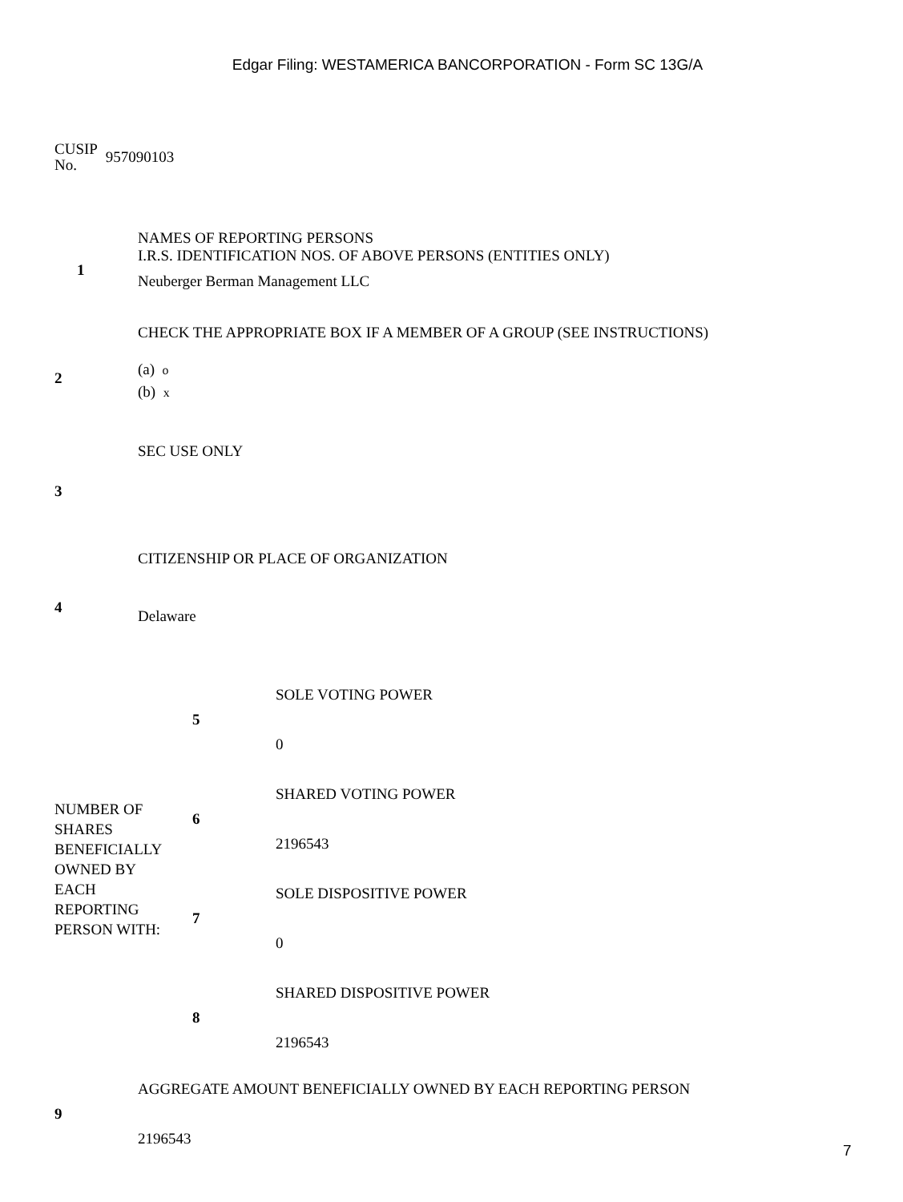Edgar Filing: WESTAMERICA BANCORPORATION - Form SC 13G/A
CUSIP
No.
957090103
| 1 | NAMES OF REPORTING PERSONS I.R.S. IDENTIFICATION NOS. OF ABOVE PERSONS (ENTITIES ONLY) Neuberger Berman Management LLC |
| 2 | CHECK THE APPROPRIATE BOX IF A MEMBER OF A GROUP (SEE INSTRUCTIONS) (a) o (b) x |
| 3 | SEC USE ONLY |
| 4 | CITIZENSHIP OR PLACE OF ORGANIZATION Delaware |
| NUMBER OF SHARES BENEFICIALLY OWNED BY EACH REPORTING PERSON WITH: | 5 | SOLE VOTING POWER 0 |
| | 6 | SHARED VOTING POWER 2196543 |
| | 7 | SOLE DISPOSITIVE POWER 0 |
| | 8 | SHARED DISPOSITIVE POWER 2196543 |
| 9 | AGGREGATE AMOUNT BENEFICIALLY OWNED BY EACH REPORTING PERSON 2196543 |
7